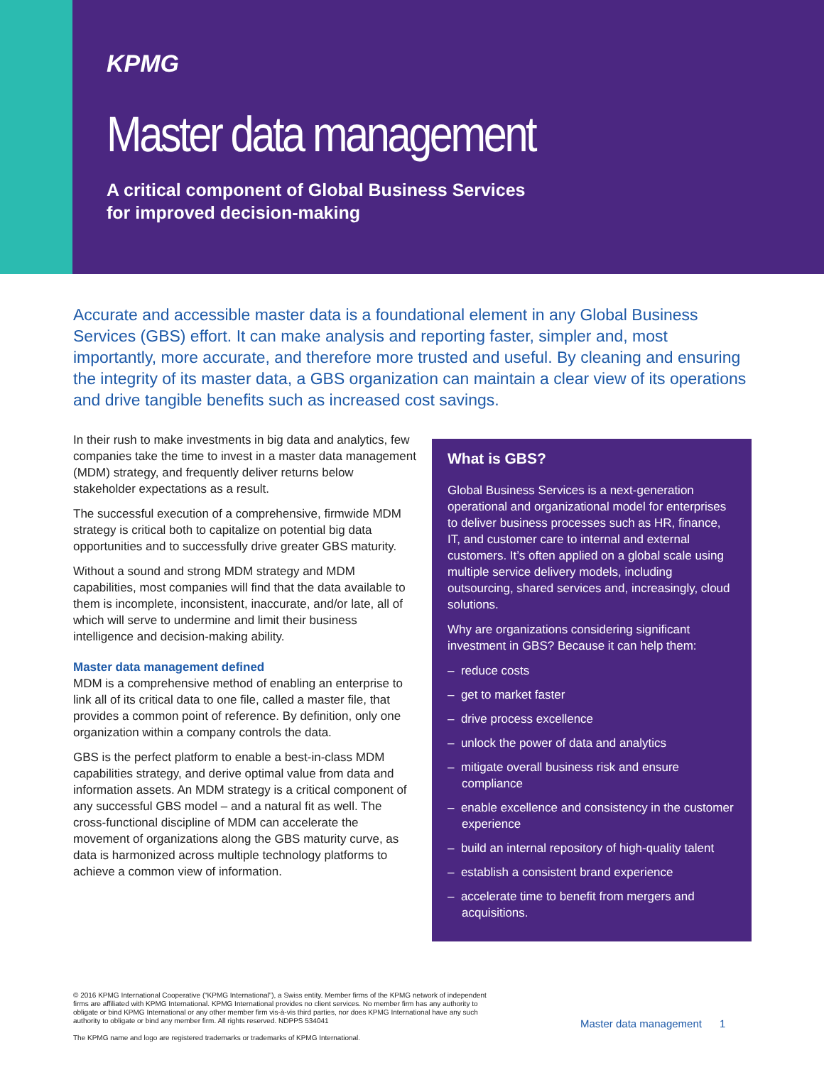KPMG
Master data management
A critical component of Global Business Services
for improved decision-making
Accurate and accessible master data is a foundational element in any Global Business Services (GBS) effort. It can make analysis and reporting faster, simpler and, most importantly, more accurate, and therefore more trusted and useful. By cleaning and ensuring the integrity of its master data, a GBS organization can maintain a clear view of its operations and drive tangible benefits such as increased cost savings.
In their rush to make investments in big data and analytics, few companies take the time to invest in a master data management (MDM) strategy, and frequently deliver returns below stakeholder expectations as a result.
The successful execution of a comprehensive, firmwide MDM strategy is critical both to capitalize on potential big data opportunities and to successfully drive greater GBS maturity.
Without a sound and strong MDM strategy and MDM capabilities, most companies will find that the data available to them is incomplete, inconsistent, inaccurate, and/or late, all of which will serve to undermine and limit their business intelligence and decision-making ability.
Master data management defined
MDM is a comprehensive method of enabling an enterprise to link all of its critical data to one file, called a master file, that provides a common point of reference. By definition, only one organization within a company controls the data.
GBS is the perfect platform to enable a best-in-class MDM capabilities strategy, and derive optimal value from data and information assets. An MDM strategy is a critical component of any successful GBS model – and a natural fit as well. The cross-functional discipline of MDM can accelerate the movement of organizations along the GBS maturity curve, as data is harmonized across multiple technology platforms to achieve a common view of information.
What is GBS?
Global Business Services is a next-generation operational and organizational model for enterprises to deliver business processes such as HR, finance, IT, and customer care to internal and external customers. It’s often applied on a global scale using multiple service delivery models, including outsourcing, shared services and, increasingly, cloud solutions.
Why are organizations considering significant investment in GBS? Because it can help them:
– reduce costs
– get to market faster
– drive process excellence
– unlock the power of data and analytics
– mitigate overall business risk and ensure compliance
– enable excellence and consistency in the customer experience
– build an internal repository of high-quality talent
– establish a consistent brand experience
– accelerate time to benefit from mergers and acquisitions.
© 2016 KPMG International Cooperative (“KPMG International”), a Swiss entity. Member firms of the KPMG network of independent firms are affiliated with KPMG International. KPMG International provides no client services. No member firm has any authority to obligate or bind KPMG International or any other member firm vis-à-vis third parties, nor does KPMG International have any such authority to obligate or bind any member firm. All rights reserved. NDPPS 534041
The KPMG name and logo are registered trademarks or trademarks of KPMG International.
Master data management 1